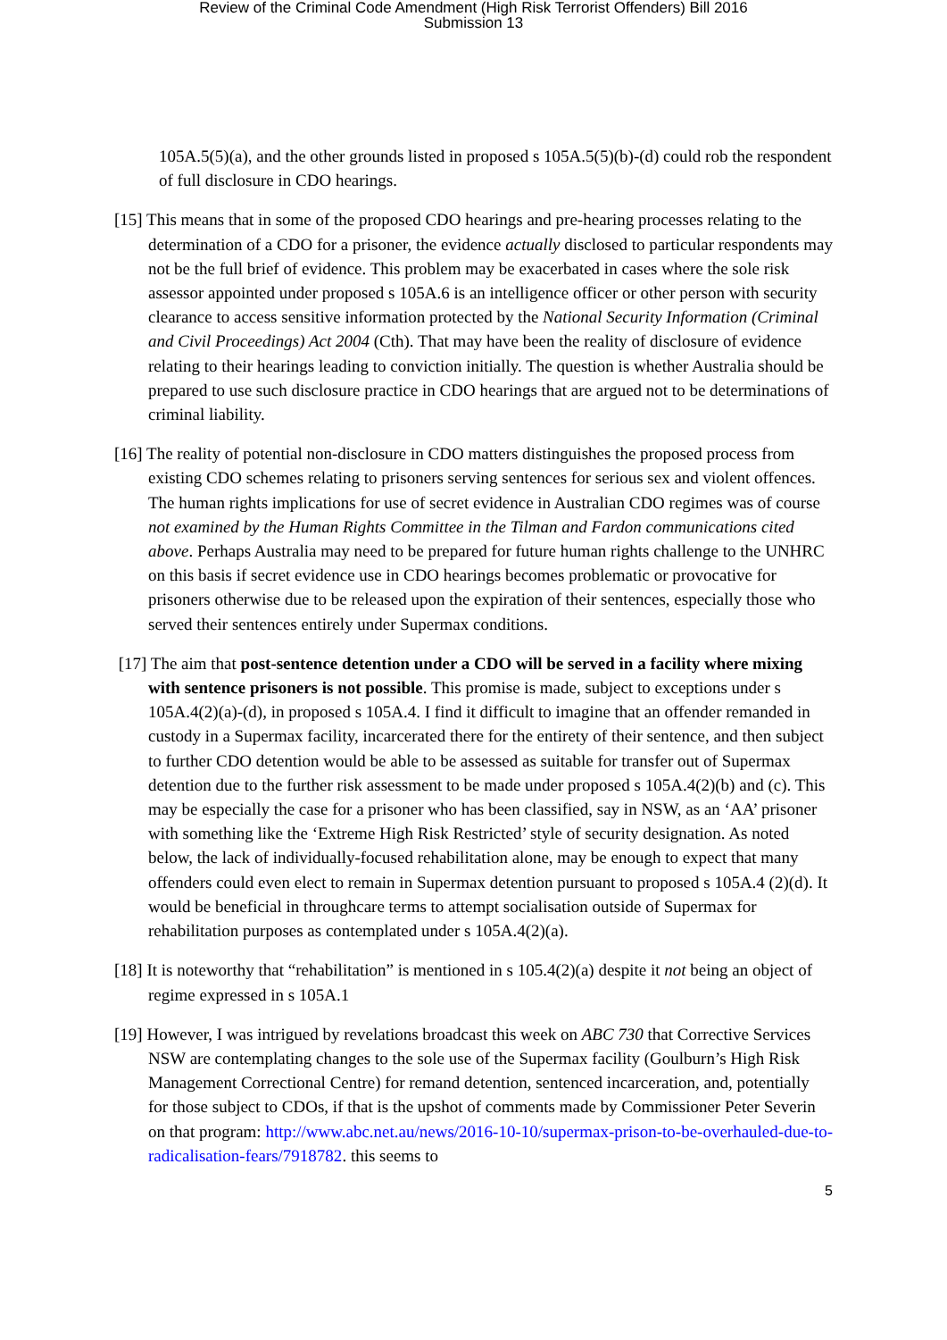Review of the Criminal Code Amendment (High Risk Terrorist Offenders) Bill 2016
Submission 13
105A.5(5)(a), and the other grounds listed in proposed s 105A.5(5)(b)-(d) could rob the respondent of full disclosure in CDO hearings.
[15] This means that in some of the proposed CDO hearings and pre-hearing processes relating to the determination of a CDO for a prisoner, the evidence actually disclosed to particular respondents may not be the full brief of evidence. This problem may be exacerbated in cases where the sole risk assessor appointed under proposed s 105A.6 is an intelligence officer or other person with security clearance to access sensitive information protected by the National Security Information (Criminal and Civil Proceedings) Act 2004 (Cth). That may have been the reality of disclosure of evidence relating to their hearings leading to conviction initially. The question is whether Australia should be prepared to use such disclosure practice in CDO hearings that are argued not to be determinations of criminal liability.
[16] The reality of potential non-disclosure in CDO matters distinguishes the proposed process from existing CDO schemes relating to prisoners serving sentences for serious sex and violent offences. The human rights implications for use of secret evidence in Australian CDO regimes was of course not examined by the Human Rights Committee in the Tilman and Fardon communications cited above. Perhaps Australia may need to be prepared for future human rights challenge to the UNHRC on this basis if secret evidence use in CDO hearings becomes problematic or provocative for prisoners otherwise due to be released upon the expiration of their sentences, especially those who served their sentences entirely under Supermax conditions.
[17] The aim that post-sentence detention under a CDO will be served in a facility where mixing with sentence prisoners is not possible. This promise is made, subject to exceptions under s 105A.4(2)(a)-(d), in proposed s 105A.4. I find it difficult to imagine that an offender remanded in custody in a Supermax facility, incarcerated there for the entirety of their sentence, and then subject to further CDO detention would be able to be assessed as suitable for transfer out of Supermax detention due to the further risk assessment to be made under proposed s 105A.4(2)(b) and (c). This may be especially the case for a prisoner who has been classified, say in NSW, as an ‘AA’ prisoner with something like the ‘Extreme High Risk Restricted’ style of security designation. As noted below, the lack of individually-focused rehabilitation alone, may be enough to expect that many offenders could even elect to remain in Supermax detention pursuant to proposed s 105A.4 (2)(d). It would be beneficial in throughcare terms to attempt socialisation outside of Supermax for rehabilitation purposes as contemplated under s 105A.4(2)(a).
[18] It is noteworthy that “rehabilitation” is mentioned in s 105.4(2)(a) despite it not being an object of regime expressed in s 105A.1
[19] However, I was intrigued by revelations broadcast this week on ABC 730 that Corrective Services NSW are contemplating changes to the sole use of the Supermax facility (Goulburn’s High Risk Management Correctional Centre) for remand detention, sentenced incarceration, and, potentially for those subject to CDOs, if that is the upshot of comments made by Commissioner Peter Severin on that program: http://www.abc.net.au/news/2016-10-10/supermax-prison-to-be-overhauled-due-to-radicalisation-fears/7918782. this seems to
5